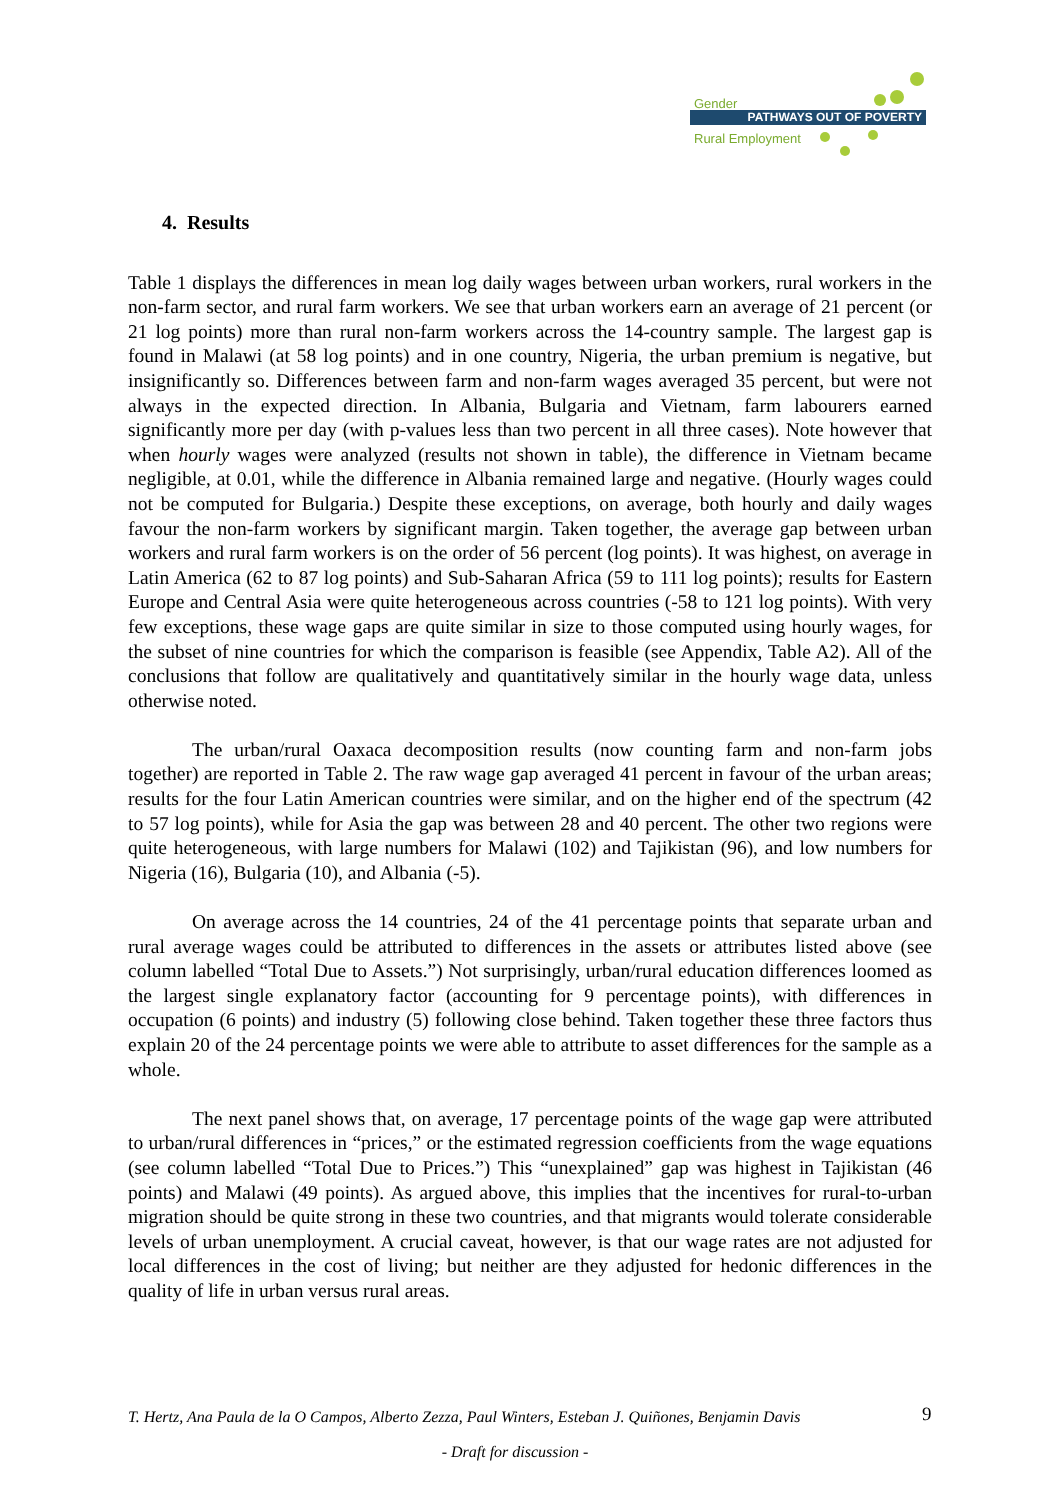Gender
PATHWAYS OUT OF POVERTY
Rural Employment
4. Results
Table 1 displays the differences in mean log daily wages between urban workers, rural workers in the non-farm sector, and rural farm workers. We see that urban workers earn an average of 21 percent (or 21 log points) more than rural non-farm workers across the 14-country sample. The largest gap is found in Malawi (at 58 log points) and in one country, Nigeria, the urban premium is negative, but insignificantly so. Differences between farm and non-farm wages averaged 35 percent, but were not always in the expected direction. In Albania, Bulgaria and Vietnam, farm labourers earned significantly more per day (with p-values less than two percent in all three cases). Note however that when hourly wages were analyzed (results not shown in table), the difference in Vietnam became negligible, at 0.01, while the difference in Albania remained large and negative. (Hourly wages could not be computed for Bulgaria.) Despite these exceptions, on average, both hourly and daily wages favour the non-farm workers by significant margin. Taken together, the average gap between urban workers and rural farm workers is on the order of 56 percent (log points). It was highest, on average in Latin America (62 to 87 log points) and Sub-Saharan Africa (59 to 111 log points); results for Eastern Europe and Central Asia were quite heterogeneous across countries (-58 to 121 log points). With very few exceptions, these wage gaps are quite similar in size to those computed using hourly wages, for the subset of nine countries for which the comparison is feasible (see Appendix, Table A2). All of the conclusions that follow are qualitatively and quantitatively similar in the hourly wage data, unless otherwise noted.
The urban/rural Oaxaca decomposition results (now counting farm and non-farm jobs together) are reported in Table 2. The raw wage gap averaged 41 percent in favour of the urban areas; results for the four Latin American countries were similar, and on the higher end of the spectrum (42 to 57 log points), while for Asia the gap was between 28 and 40 percent. The other two regions were quite heterogeneous, with large numbers for Malawi (102) and Tajikistan (96), and low numbers for Nigeria (16), Bulgaria (10), and Albania (-5).
On average across the 14 countries, 24 of the 41 percentage points that separate urban and rural average wages could be attributed to differences in the assets or attributes listed above (see column labelled “Total Due to Assets.”) Not surprisingly, urban/rural education differences loomed as the largest single explanatory factor (accounting for 9 percentage points), with differences in occupation (6 points) and industry (5) following close behind. Taken together these three factors thus explain 20 of the 24 percentage points we were able to attribute to asset differences for the sample as a whole.
The next panel shows that, on average, 17 percentage points of the wage gap were attributed to urban/rural differences in “prices,” or the estimated regression coefficients from the wage equations (see column labelled “Total Due to Prices.”) This “unexplained” gap was highest in Tajikistan (46 points) and Malawi (49 points). As argued above, this implies that the incentives for rural-to-urban migration should be quite strong in these two countries, and that migrants would tolerate considerable levels of urban unemployment. A crucial caveat, however, is that our wage rates are not adjusted for local differences in the cost of living; but neither are they adjusted for hedonic differences in the quality of life in urban versus rural areas.
T. Hertz, Ana Paula de la O Campos, Alberto Zezza, Paul Winters, Esteban J. Quiñones, Benjamin Davis
9
- Draft for discussion -